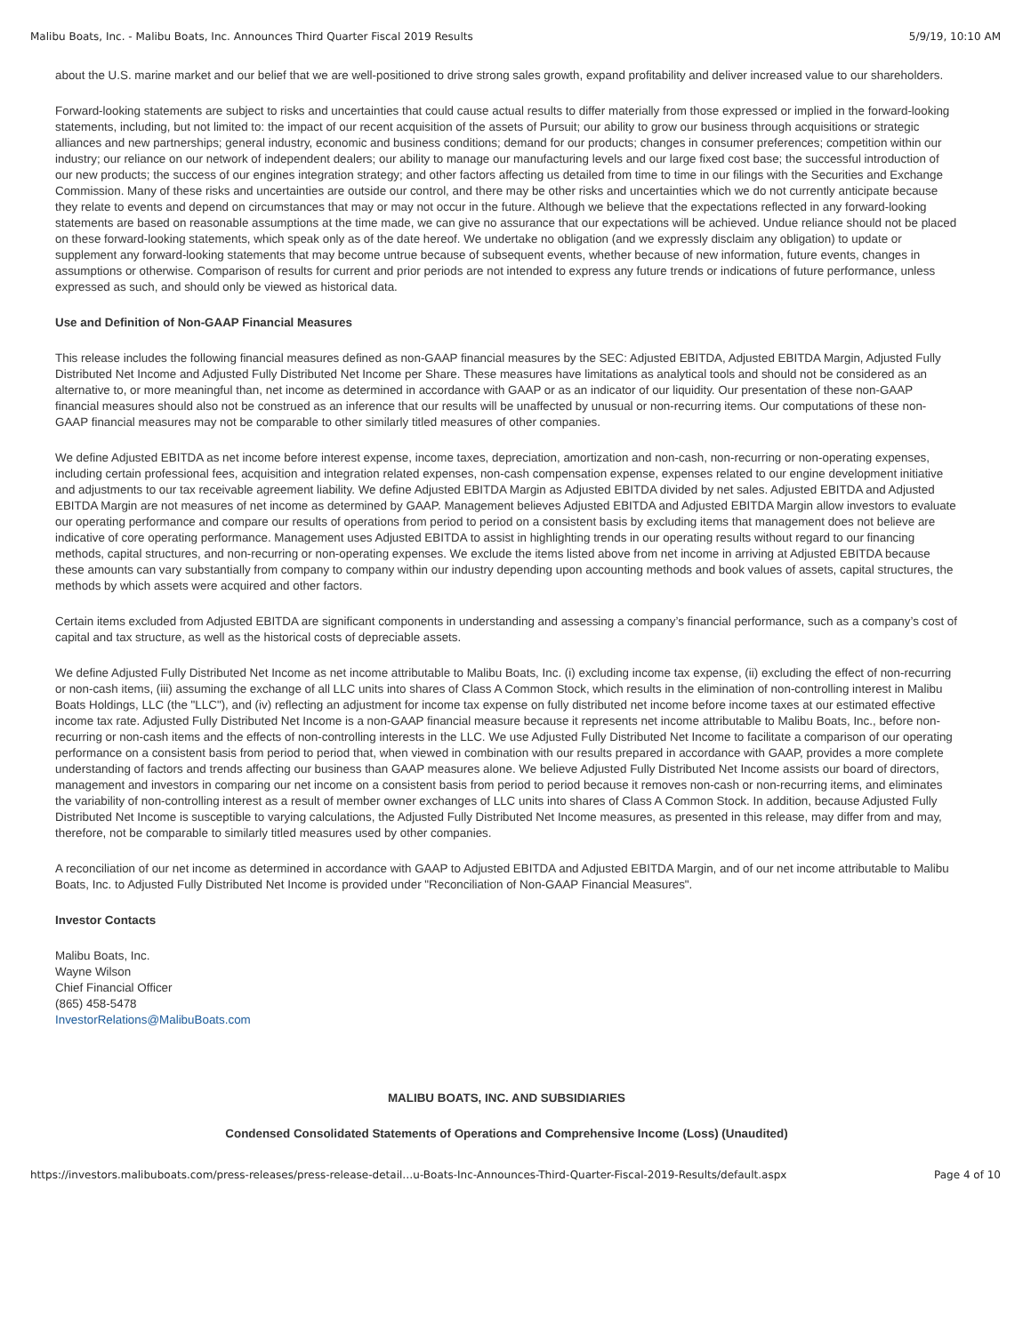Malibu Boats, Inc. - Malibu Boats, Inc. Announces Third Quarter Fiscal 2019 Results 5/9/19, 10:10 AM
about the U.S. marine market and our belief that we are well-positioned to drive strong sales growth, expand profitability and deliver increased value to our shareholders.
Forward-looking statements are subject to risks and uncertainties that could cause actual results to differ materially from those expressed or implied in the forward-looking statements, including, but not limited to: the impact of our recent acquisition of the assets of Pursuit; our ability to grow our business through acquisitions or strategic alliances and new partnerships; general industry, economic and business conditions; demand for our products; changes in consumer preferences; competition within our industry; our reliance on our network of independent dealers; our ability to manage our manufacturing levels and our large fixed cost base; the successful introduction of our new products; the success of our engines integration strategy; and other factors affecting us detailed from time to time in our filings with the Securities and Exchange Commission. Many of these risks and uncertainties are outside our control, and there may be other risks and uncertainties which we do not currently anticipate because they relate to events and depend on circumstances that may or may not occur in the future. Although we believe that the expectations reflected in any forward-looking statements are based on reasonable assumptions at the time made, we can give no assurance that our expectations will be achieved. Undue reliance should not be placed on these forward-looking statements, which speak only as of the date hereof. We undertake no obligation (and we expressly disclaim any obligation) to update or supplement any forward-looking statements that may become untrue because of subsequent events, whether because of new information, future events, changes in assumptions or otherwise. Comparison of results for current and prior periods are not intended to express any future trends or indications of future performance, unless expressed as such, and should only be viewed as historical data.
Use and Definition of Non-GAAP Financial Measures
This release includes the following financial measures defined as non-GAAP financial measures by the SEC: Adjusted EBITDA, Adjusted EBITDA Margin, Adjusted Fully Distributed Net Income and Adjusted Fully Distributed Net Income per Share. These measures have limitations as analytical tools and should not be considered as an alternative to, or more meaningful than, net income as determined in accordance with GAAP or as an indicator of our liquidity. Our presentation of these non-GAAP financial measures should also not be construed as an inference that our results will be unaffected by unusual or non-recurring items. Our computations of these non- GAAP financial measures may not be comparable to other similarly titled measures of other companies.
We define Adjusted EBITDA as net income before interest expense, income taxes, depreciation, amortization and non-cash, non-recurring or non-operating expenses, including certain professional fees, acquisition and integration related expenses, non-cash compensation expense, expenses related to our engine development initiative and adjustments to our tax receivable agreement liability. We define Adjusted EBITDA Margin as Adjusted EBITDA divided by net sales. Adjusted EBITDA and Adjusted EBITDA Margin are not measures of net income as determined by GAAP. Management believes Adjusted EBITDA and Adjusted EBITDA Margin allow investors to evaluate our operating performance and compare our results of operations from period to period on a consistent basis by excluding items that management does not believe are indicative of core operating performance. Management uses Adjusted EBITDA to assist in highlighting trends in our operating results without regard to our financing methods, capital structures, and non-recurring or non-operating expenses. We exclude the items listed above from net income in arriving at Adjusted EBITDA because these amounts can vary substantially from company to company within our industry depending upon accounting methods and book values of assets, capital structures, the methods by which assets were acquired and other factors.
Certain items excluded from Adjusted EBITDA are significant components in understanding and assessing a company’s financial performance, such as a company’s cost of capital and tax structure, as well as the historical costs of depreciable assets.
We define Adjusted Fully Distributed Net Income as net income attributable to Malibu Boats, Inc. (i) excluding income tax expense, (ii) excluding the effect of non-recurring or non-cash items, (iii) assuming the exchange of all LLC units into shares of Class A Common Stock, which results in the elimination of non-controlling interest in Malibu Boats Holdings, LLC (the "LLC"), and (iv) reflecting an adjustment for income tax expense on fully distributed net income before income taxes at our estimated effective income tax rate. Adjusted Fully Distributed Net Income is a non-GAAP financial measure because it represents net income attributable to Malibu Boats, Inc., before non-recurring or non-cash items and the effects of non-controlling interests in the LLC. We use Adjusted Fully Distributed Net Income to facilitate a comparison of our operating performance on a consistent basis from period to period that, when viewed in combination with our results prepared in accordance with GAAP, provides a more complete understanding of factors and trends affecting our business than GAAP measures alone. We believe Adjusted Fully Distributed Net Income assists our board of directors, management and investors in comparing our net income on a consistent basis from period to period because it removes non-cash or non-recurring items, and eliminates the variability of non-controlling interest as a result of member owner exchanges of LLC units into shares of Class A Common Stock. In addition, because Adjusted Fully Distributed Net Income is susceptible to varying calculations, the Adjusted Fully Distributed Net Income measures, as presented in this release, may differ from and may, therefore, not be comparable to similarly titled measures used by other companies.
A reconciliation of our net income as determined in accordance with GAAP to Adjusted EBITDA and Adjusted EBITDA Margin, and of our net income attributable to Malibu Boats, Inc. to Adjusted Fully Distributed Net Income is provided under "Reconciliation of Non-GAAP Financial Measures".
Investor Contacts
Malibu Boats, Inc.
Wayne Wilson
Chief Financial Officer
(865) 458-5478
InvestorRelations@MalibuBoats.com
MALIBU BOATS, INC. AND SUBSIDIARIES
Condensed Consolidated Statements of Operations and Comprehensive Income (Loss) (Unaudited)
https://investors.malibuboats.com/press-releases/press-release-detail…u-Boats-Inc-Announces-Third-Quarter-Fiscal-2019-Results/default.aspx Page 4 of 10